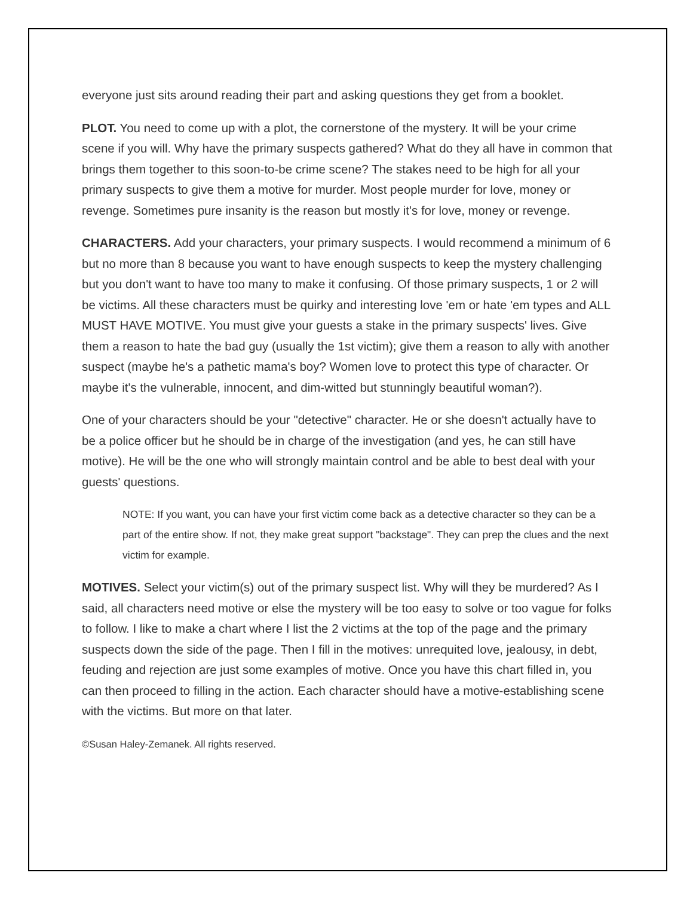everyone just sits around reading their part and asking questions they get from a booklet.
PLOT. You need to come up with a plot, the cornerstone of the mystery. It will be your crime scene if you will. Why have the primary suspects gathered? What do they all have in common that brings them together to this soon-to-be crime scene? The stakes need to be high for all your primary suspects to give them a motive for murder. Most people murder for love, money or revenge. Sometimes pure insanity is the reason but mostly it's for love, money or revenge.
CHARACTERS. Add your characters, your primary suspects. I would recommend a minimum of 6 but no more than 8 because you want to have enough suspects to keep the mystery challenging but you don't want to have too many to make it confusing. Of those primary suspects, 1 or 2 will be victims. All these characters must be quirky and interesting love 'em or hate 'em types and ALL MUST HAVE MOTIVE. You must give your guests a stake in the primary suspects' lives. Give them a reason to hate the bad guy (usually the 1st victim); give them a reason to ally with another suspect (maybe he's a pathetic mama's boy? Women love to protect this type of character. Or maybe it's the vulnerable, innocent, and dim-witted but stunningly beautiful woman?).
One of your characters should be your "detective" character. He or she doesn't actually have to be a police officer but he should be in charge of the investigation (and yes, he can still have motive). He will be the one who will strongly maintain control and be able to best deal with your guests' questions.
NOTE: If you want, you can have your first victim come back as a detective character so they can be a part of the entire show. If not, they make great support "backstage". They can prep the clues and the next victim for example.
MOTIVES. Select your victim(s) out of the primary suspect list. Why will they be murdered? As I said, all characters need motive or else the mystery will be too easy to solve or too vague for folks to follow. I like to make a chart where I list the 2 victims at the top of the page and the primary suspects down the side of the page. Then I fill in the motives: unrequited love, jealousy, in debt, feuding and rejection are just some examples of motive. Once you have this chart filled in, you can then proceed to filling in the action. Each character should have a motive-establishing scene with the victims. But more on that later.
©Susan Haley-Zemanek. All rights reserved.